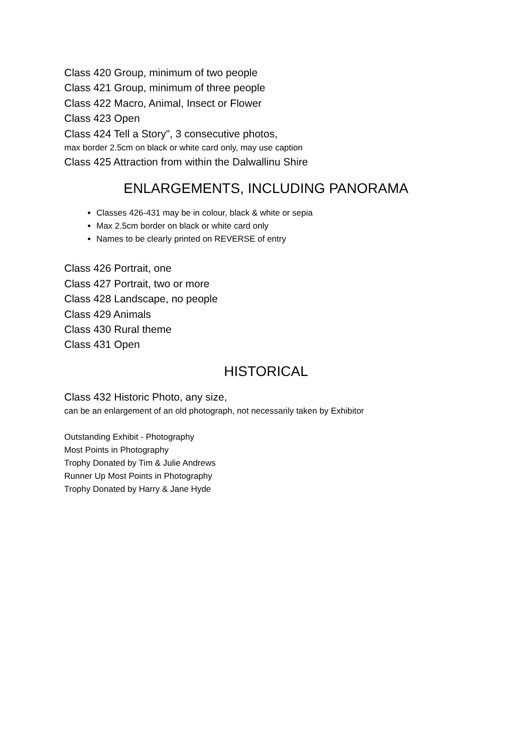Class 420 Group, minimum of two people
Class 421 Group, minimum of three people
Class 422 Macro, Animal, Insect or Flower
Class 423 Open
Class 424 Tell a Story", 3 consecutive photos,
max border 2.5cm on black or white card only, may use caption
Class 425 Attraction from within the Dalwallinu Shire
ENLARGEMENTS, INCLUDING PANORAMA
Classes 426-431 may be in colour, black & white or sepia
Max 2.5cm border on black or white card only
Names to be clearly printed on REVERSE of entry
Class 426 Portrait, one
Class 427 Portrait, two or more
Class 428 Landscape, no people
Class 429 Animals
Class 430 Rural theme
Class 431 Open
HISTORICAL
Class 432 Historic Photo, any size,
can be an enlargement of an old photograph, not necessarily taken by Exhibitor
Outstanding Exhibit - Photography
Most Points in Photography
Trophy Donated by Tim & Julie Andrews
Runner Up Most Points in Photography
Trophy Donated by Harry & Jane Hyde